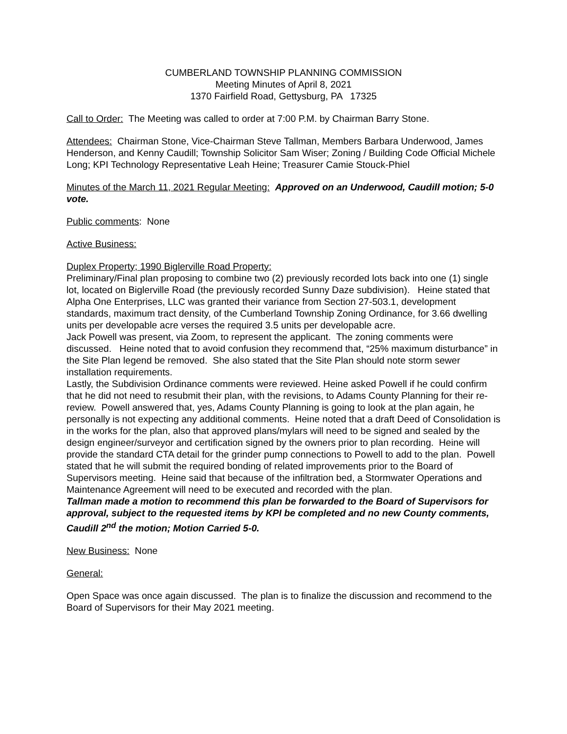CUMBERLAND TOWNSHIP PLANNING COMMISSION
Meeting Minutes of April 8, 2021
1370 Fairfield Road, Gettysburg, PA 17325
Call to Order: The Meeting was called to order at 7:00 P.M. by Chairman Barry Stone.
Attendees: Chairman Stone, Vice-Chairman Steve Tallman, Members Barbara Underwood, James Henderson, and Kenny Caudill; Township Solicitor Sam Wiser; Zoning / Building Code Official Michele Long; KPI Technology Representative Leah Heine; Treasurer Camie Stouck-Phiel
Minutes of the March 11, 2021 Regular Meeting: Approved on an Underwood, Caudill motion; 5-0 vote.
Public comments: None
Active Business:
Duplex Property; 1990 Biglerville Road Property:
Preliminary/Final plan proposing to combine two (2) previously recorded lots back into one (1) single lot, located on Biglerville Road (the previously recorded Sunny Daze subdivision). Heine stated that Alpha One Enterprises, LLC was granted their variance from Section 27-503.1, development standards, maximum tract density, of the Cumberland Township Zoning Ordinance, for 3.66 dwelling units per developable acre verses the required 3.5 units per developable acre.
Jack Powell was present, via Zoom, to represent the applicant. The zoning comments were discussed. Heine noted that to avoid confusion they recommend that, “25% maximum disturbance” in the Site Plan legend be removed. She also stated that the Site Plan should note storm sewer installation requirements.
Lastly, the Subdivision Ordinance comments were reviewed. Heine asked Powell if he could confirm that he did not need to resubmit their plan, with the revisions, to Adams County Planning for their re-review. Powell answered that, yes, Adams County Planning is going to look at the plan again, he personally is not expecting any additional comments. Heine noted that a draft Deed of Consolidation is in the works for the plan, also that approved plans/mylars will need to be signed and sealed by the design engineer/surveyor and certification signed by the owners prior to plan recording. Heine will provide the standard CTA detail for the grinder pump connections to Powell to add to the plan. Powell stated that he will submit the required bonding of related improvements prior to the Board of Supervisors meeting. Heine said that because of the infiltration bed, a Stormwater Operations and Maintenance Agreement will need to be executed and recorded with the plan.
Tallman made a motion to recommend this plan be forwarded to the Board of Supervisors for approval, subject to the requested items by KPI be completed and no new County comments, Caudill 2<sup>nd</sup> the motion; Motion Carried 5-0.
New Business: None
General:
Open Space was once again discussed. The plan is to finalize the discussion and recommend to the Board of Supervisors for their May 2021 meeting.